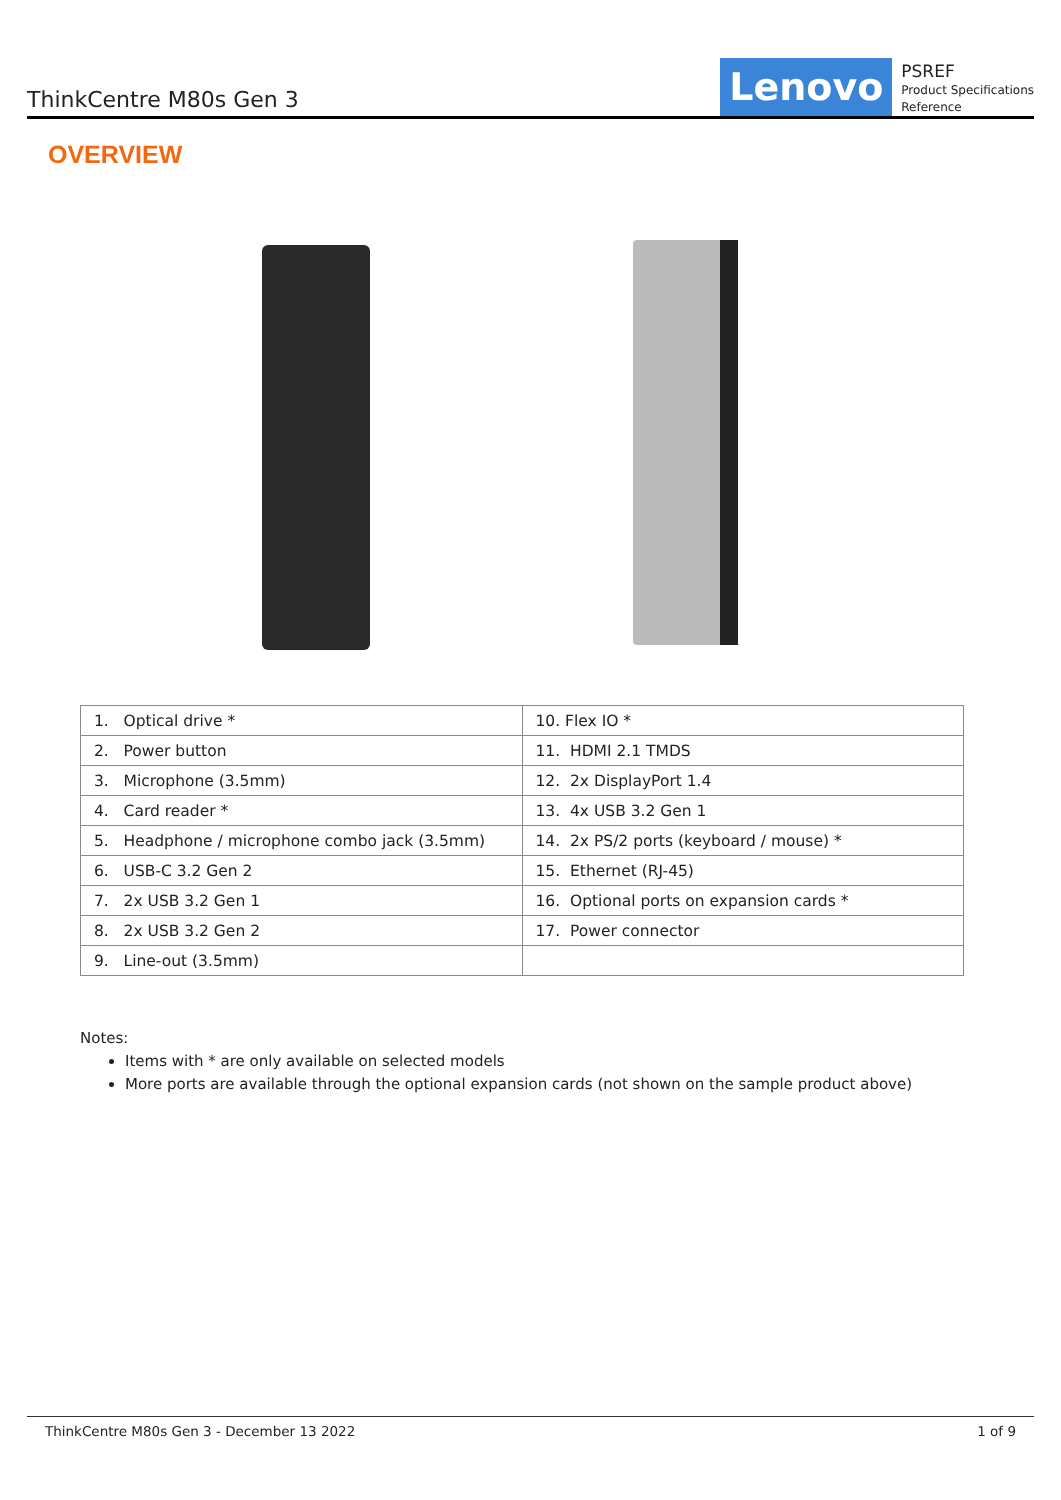ThinkCentre M80s Gen 3
Lenovo
PSREF
Product Specifications
Reference
OVERVIEW
| 1. Optical drive * | 10. Flex IO * |
| 2. Power button | 11. HDMI 2.1 TMDS |
| 3. Microphone (3.5mm) | 12. 2x DisplayPort 1.4 |
| 4. Card reader * | 13. 4x USB 3.2 Gen 1 |
| 5. Headphone / microphone combo jack (3.5mm) | 14. 2x PS/2 ports (keyboard / mouse) * |
| 6. USB-C 3.2 Gen 2 | 15. Ethernet (RJ-45) |
| 7. 2x USB 3.2 Gen 1 | 16. Optional ports on expansion cards * |
| 8. 2x USB 3.2 Gen 2 | 17. Power connector |
| 9. Line-out (3.5mm) | |
Notes:
Items with * are only available on selected models
More ports are available through the optional expansion cards (not shown on the sample product above)
ThinkCentre M80s Gen 3 - December 13 2022 1 of 9